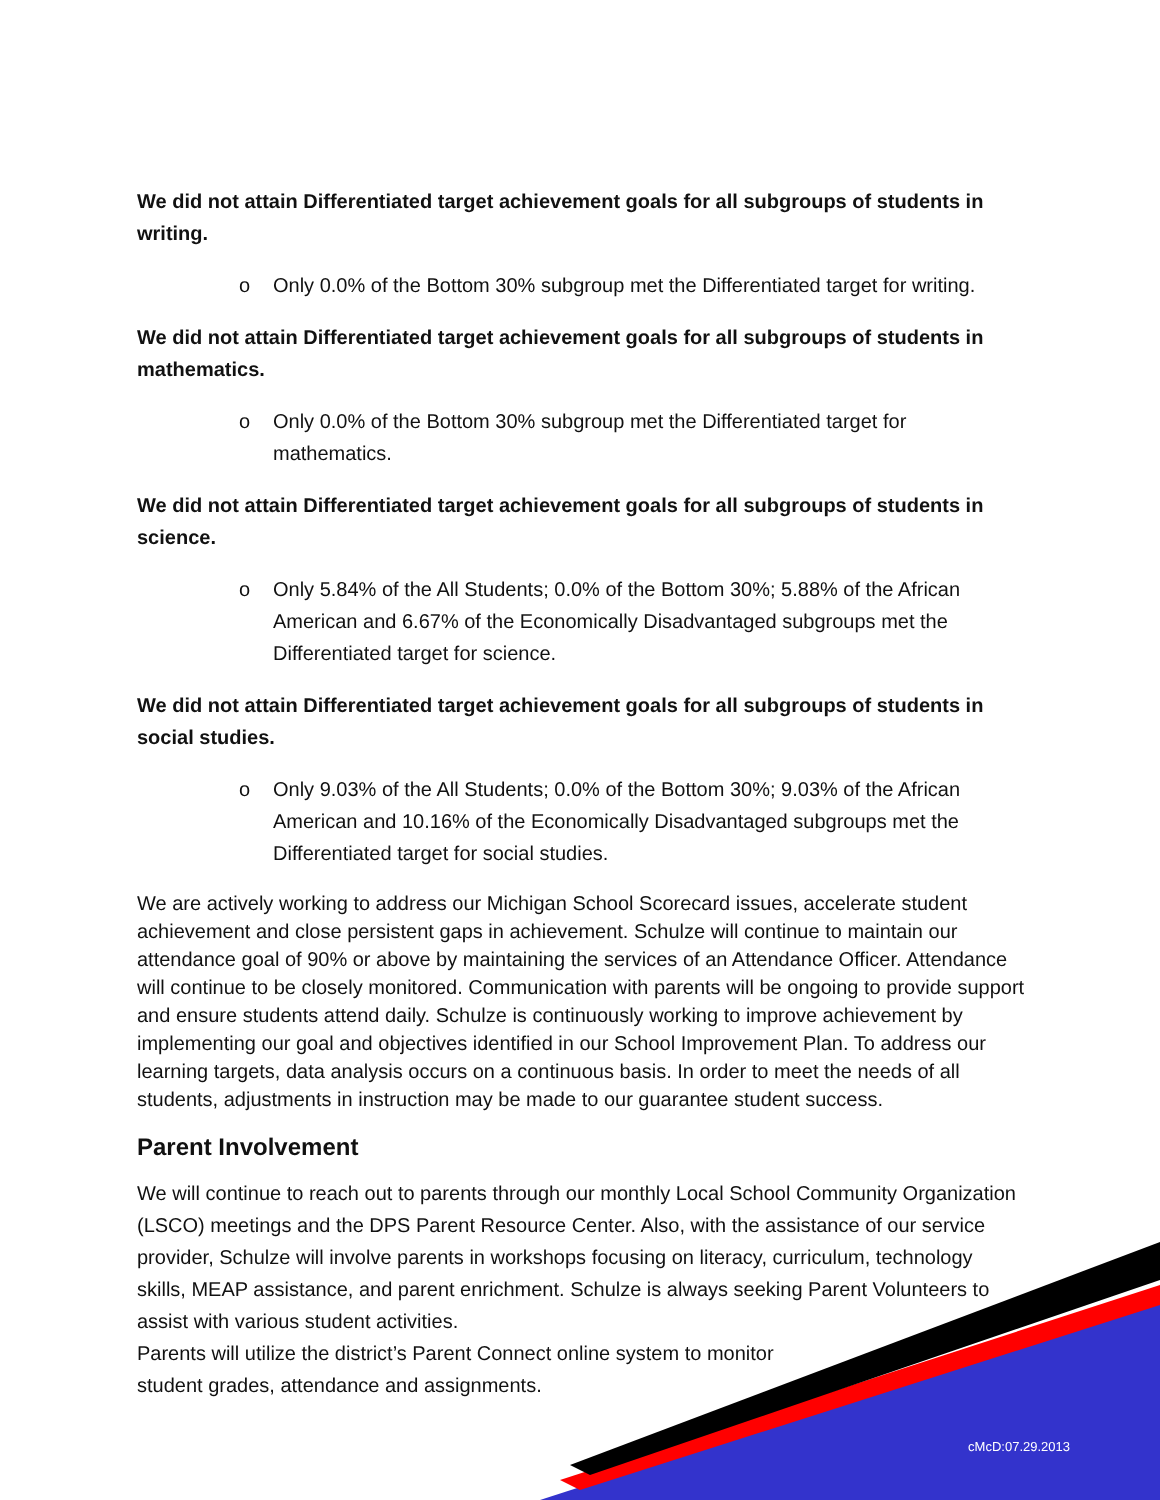We did not attain Differentiated target achievement goals for all subgroups of students in writing.
o Only 0.0% of the Bottom 30% subgroup met the Differentiated target for writing.
We did not attain Differentiated target achievement goals for all subgroups of students in mathematics.
o Only 0.0% of the Bottom 30% subgroup met the Differentiated target for mathematics.
We did not attain Differentiated target achievement goals for all subgroups of students in science.
o Only 5.84% of the All Students; 0.0% of the Bottom 30%; 5.88% of the African American and 6.67% of the Economically Disadvantaged subgroups met the Differentiated target for science.
We did not attain Differentiated target achievement goals for all subgroups of students in social studies.
o Only 9.03% of the All Students; 0.0% of the Bottom 30%; 9.03% of the African American and 10.16% of the Economically Disadvantaged subgroups met the Differentiated target for social studies.
We are actively working to address our Michigan School Scorecard issues, accelerate student achievement and close persistent gaps in achievement. Schulze will continue to maintain our attendance goal of 90% or above by maintaining the services of an Attendance Officer. Attendance will continue to be closely monitored. Communication with parents will be ongoing to provide support and ensure students attend daily. Schulze is continuously working to improve achievement by implementing our goal and objectives identified in our School Improvement Plan. To address our learning targets, data analysis occurs on a continuous basis. In order to meet the needs of all students, adjustments in instruction may be made to our guarantee student success.
Parent Involvement
We will continue to reach out to parents through our monthly Local School Community Organization (LSCO) meetings and the DPS Parent Resource Center. Also, with the assistance of our service provider, Schulze will involve parents in workshops focusing on literacy, curriculum, technology skills, MEAP assistance, and parent enrichment. Schulze is always seeking Parent Volunteers to assist with various student activities.
Parents will utilize the district’s Parent Connect online system to monitor
student grades, attendance and assignments.
cMcD:07.29.2013